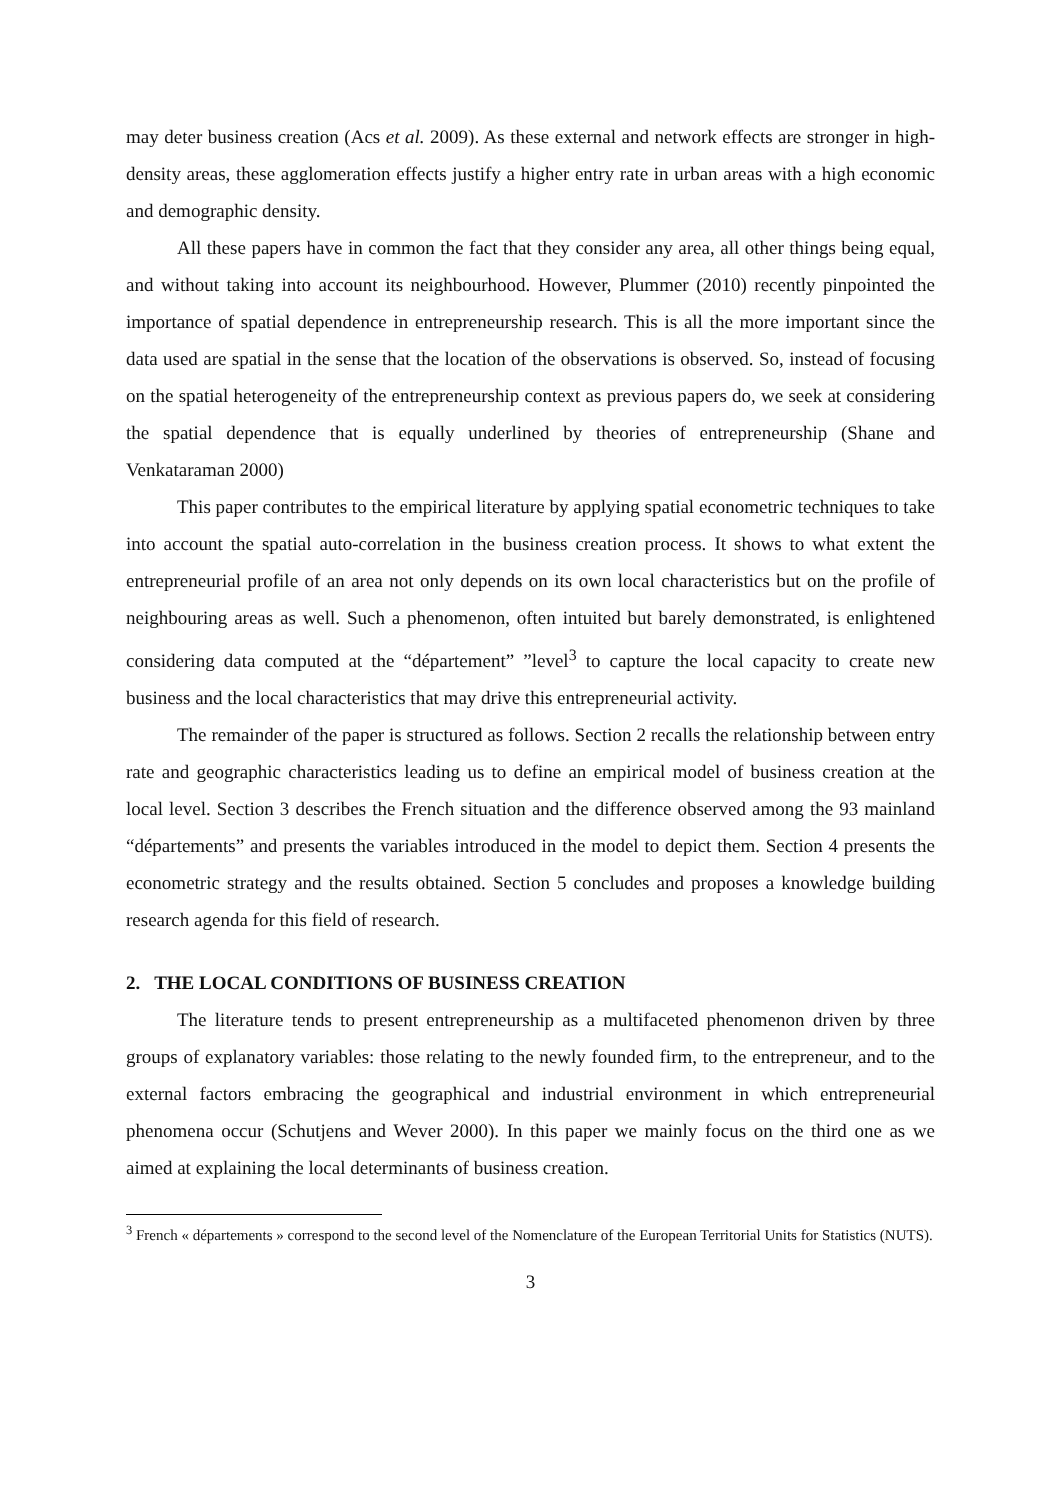may deter business creation (Acs et al. 2009). As these external and network effects are stronger in high-density areas, these agglomeration effects justify a higher entry rate in urban areas with a high economic and demographic density.
All these papers have in common the fact that they consider any area, all other things being equal, and without taking into account its neighbourhood. However, Plummer (2010) recently pinpointed the importance of spatial dependence in entrepreneurship research. This is all the more important since the data used are spatial in the sense that the location of the observations is observed. So, instead of focusing on the spatial heterogeneity of the entrepreneurship context as previous papers do, we seek at considering the spatial dependence that is equally underlined by theories of entrepreneurship (Shane and Venkataraman 2000)
This paper contributes to the empirical literature by applying spatial econometric techniques to take into account the spatial auto-correlation in the business creation process. It shows to what extent the entrepreneurial profile of an area not only depends on its own local characteristics but on the profile of neighbouring areas as well. Such a phenomenon, often intuited but barely demonstrated, is enlightened considering data computed at the “département” ”level<sup>3</sup> to capture the local capacity to create new business and the local characteristics that may drive this entrepreneurial activity.
The remainder of the paper is structured as follows. Section 2 recalls the relationship between entry rate and geographic characteristics leading us to define an empirical model of business creation at the local level. Section 3 describes the French situation and the difference observed among the 93 mainland “départements” and presents the variables introduced in the model to depict them. Section 4 presents the econometric strategy and the results obtained. Section 5 concludes and proposes a knowledge building research agenda for this field of research.
2. THE LOCAL CONDITIONS OF BUSINESS CREATION
The literature tends to present entrepreneurship as a multifaceted phenomenon driven by three groups of explanatory variables: those relating to the newly founded firm, to the entrepreneur, and to the external factors embracing the geographical and industrial environment in which entrepreneurial phenomena occur (Schutjens and Wever 2000). In this paper we mainly focus on the third one as we aimed at explaining the local determinants of business creation.
<sup>3</sup> French « départements » correspond to the second level of the Nomenclature of the European Territorial Units for Statistics (NUTS).
3